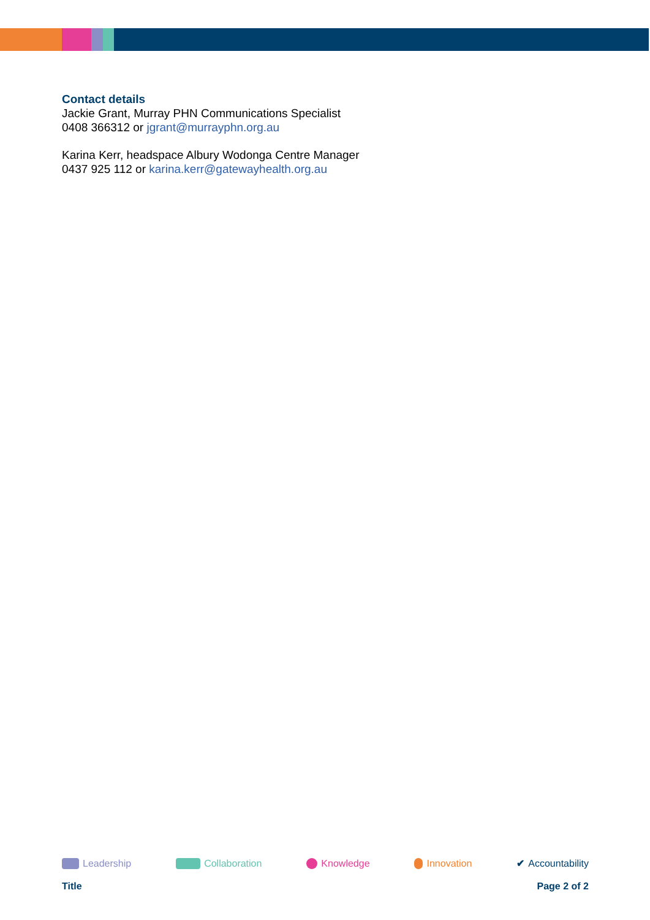Contact details
Jackie Grant, Murray PHN Communications Specialist
0408 366312 or jgrant@murrayphn.org.au
Karina Kerr, headspace Albury Wodonga Centre Manager
0437 925 112 or karina.kerr@gatewayhealth.org.au
Leadership Collaboration Knowledge Innovation ✔ Accountability
Title Page 2 of 2